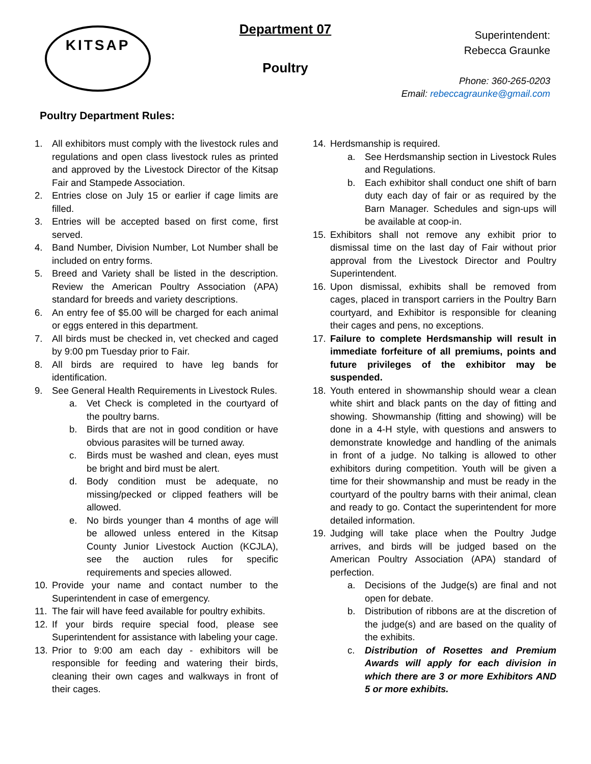KITSAP Department 07
Poultry
Superintendent:
Rebecca Graunke
Phone: 360-265-0203
Email: rebeccagraunke@gmail.com
Poultry Department Rules:
1. All exhibitors must comply with the livestock rules and regulations and open class livestock rules as printed and approved by the Livestock Director of the Kitsap Fair and Stampede Association.
2. Entries close on July 15 or earlier if cage limits are filled.
3. Entries will be accepted based on first come, first served.
4. Band Number, Division Number, Lot Number shall be included on entry forms.
5. Breed and Variety shall be listed in the description. Review the American Poultry Association (APA) standard for breeds and variety descriptions.
6. An entry fee of $5.00 will be charged for each animal or eggs entered in this department.
7. All birds must be checked in, vet checked and caged by 9:00 pm Tuesday prior to Fair.
8. All birds are required to have leg bands for identification.
9. See General Health Requirements in Livestock Rules.
a. Vet Check is completed in the courtyard of the poultry barns.
b. Birds that are not in good condition or have obvious parasites will be turned away.
c. Birds must be washed and clean, eyes must be bright and bird must be alert.
d. Body condition must be adequate, no missing/pecked or clipped feathers will be allowed.
e. No birds younger than 4 months of age will be allowed unless entered in the Kitsap County Junior Livestock Auction (KCJLA), see the auction rules for specific requirements and species allowed.
10. Provide your name and contact number to the Superintendent in case of emergency.
11. The fair will have feed available for poultry exhibits.
12. If your birds require special food, please see Superintendent for assistance with labeling your cage.
13. Prior to 9:00 am each day - exhibitors will be responsible for feeding and watering their birds, cleaning their own cages and walkways in front of their cages.
14. Herdsmanship is required.
a. See Herdsmanship section in Livestock Rules and Regulations.
b. Each exhibitor shall conduct one shift of barn duty each day of fair or as required by the Barn Manager. Schedules and sign-ups will be available at coop-in.
15. Exhibitors shall not remove any exhibit prior to dismissal time on the last day of Fair without prior approval from the Livestock Director and Poultry Superintendent.
16. Upon dismissal, exhibits shall be removed from cages, placed in transport carriers in the Poultry Barn courtyard, and Exhibitor is responsible for cleaning their cages and pens, no exceptions.
17. Failure to complete Herdsmanship will result in immediate forfeiture of all premiums, points and future privileges of the exhibitor may be suspended.
18. Youth entered in showmanship should wear a clean white shirt and black pants on the day of fitting and showing. Showmanship (fitting and showing) will be done in a 4-H style, with questions and answers to demonstrate knowledge and handling of the animals in front of a judge. No talking is allowed to other exhibitors during competition. Youth will be given a time for their showmanship and must be ready in the courtyard of the poultry barns with their animal, clean and ready to go. Contact the superintendent for more detailed information.
19. Judging will take place when the Poultry Judge arrives, and birds will be judged based on the American Poultry Association (APA) standard of perfection.
a. Decisions of the Judge(s) are final and not open for debate.
b. Distribution of ribbons are at the discretion of the judge(s) and are based on the quality of the exhibits.
c. Distribution of Rosettes and Premium Awards will apply for each division in which there are 3 or more Exhibitors AND 5 or more exhibits.